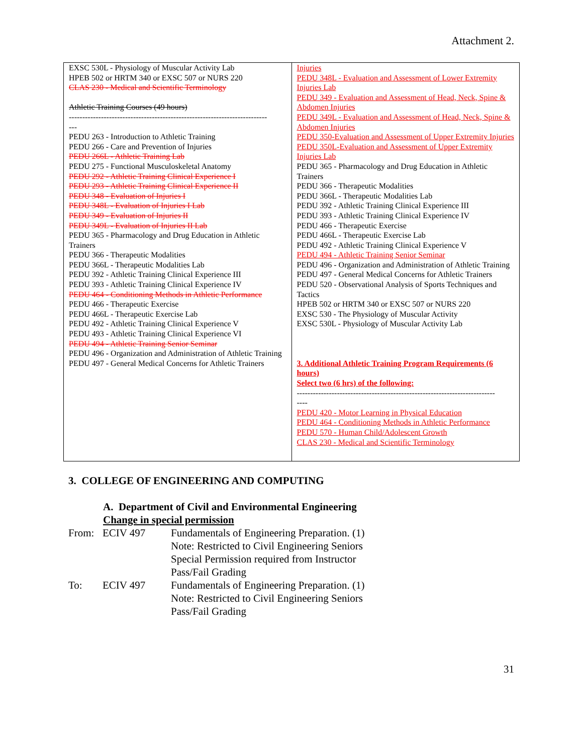Attachment 2.
| EXSC 530L - Physiology of Muscular Activity Lab HPEB 502 or HRTM 340 or EXSC 507 or NURS 220 CLAS 230 - Medical and Scientific Terminology Athletic Training Courses (49 hours) -------------------------------------------------------------------------- --- PEDU 263 - Introduction to Athletic Training PEDU 266 - Care and Prevention of Injuries PEDU 266L - Athletic Training Lab PEDU 275 - Functional Musculoskeletal Anatomy PEDU 292 - Athletic Training Clinical Experience I PEDU 293 - Athletic Training Clinical Experience II PEDU 348 - Evaluation of Injuries I PEDU 348L - Evaluation of Injuries I Lab PEDU 349 - Evaluation of Injuries II PEDU 349L - Evaluation of Injuries II Lab PEDU 365 - Pharmacology and Drug Education in Athletic Trainers PEDU 366 - Therapeutic Modalities PEDU 366L - Therapeutic Modalities Lab PEDU 392 - Athletic Training Clinical Experience III PEDU 393 - Athletic Training Clinical Experience IV PEDU 464 - Conditioning Methods in Athletic Performance PEDU 466 - Therapeutic Exercise PEDU 466L - Therapeutic Exercise Lab PEDU 492 - Athletic Training Clinical Experience V PEDU 493 - Athletic Training Clinical Experience VI PEDU 494 - Athletic Training Senior Seminar PEDU 496 - Organization and Administration of Athletic Training PEDU 497 - General Medical Concerns for Athletic Trainers | Injuries PEDU 348L - Evaluation and Assessment of Lower Extremity Injuries Lab PEDU 349 - Evaluation and Assessment of Head, Neck, Spine & Abdomen Injuries PEDU 349L - Evaluation and Assessment of Head, Neck, Spine & Abdomen Injuries PEDU 350-Evaluation and Assessment of Upper Extremity Injuries PEDU 350L-Evaluation and Assessment of Upper Extremity Injuries Lab PEDU 365 - Pharmacology and Drug Education in Athletic Trainers PEDU 366 - Therapeutic Modalities PEDU 366L - Therapeutic Modalities Lab PEDU 392 - Athletic Training Clinical Experience III PEDU 393 - Athletic Training Clinical Experience IV PEDU 466 - Therapeutic Exercise PEDU 466L - Therapeutic Exercise Lab PEDU 492 - Athletic Training Clinical Experience V PEDU 494 - Athletic Training Senior Seminar PEDU 496 - Organization and Administration of Athletic Training PEDU 497 - General Medical Concerns for Athletic Trainers PEDU 520 - Observational Analysis of Sports Techniques and Tactics HPEB 502 or HRTM 340 or EXSC 507 or NURS 220 EXSC 530 - The Physiology of Muscular Activity EXSC 530L - Physiology of Muscular Activity Lab 3. Additional Athletic Training Program Requirements (6 hours) Select two (6 hrs) of the following: -------------------------------------------------------------------------- ---- PEDU 420 - Motor Learning in Physical Education PEDU 464 - Conditioning Methods in Athletic Performance PEDU 570 - Human Child/Adolescent Growth CLAS 230 - Medical and Scientific Terminology |
3. COLLEGE OF ENGINEERING AND COMPUTING
A. Department of Civil and Environmental Engineering
Change in special permission
| From: | ECIV 497 | Fundamentals of Engineering Preparation. (1) Note: Restricted to Civil Engineering Seniors Special Permission required from Instructor Pass/Fail Grading |
| To: | ECIV 497 | Fundamentals of Engineering Preparation. (1) Note: Restricted to Civil Engineering Seniors Pass/Fail Grading |
31